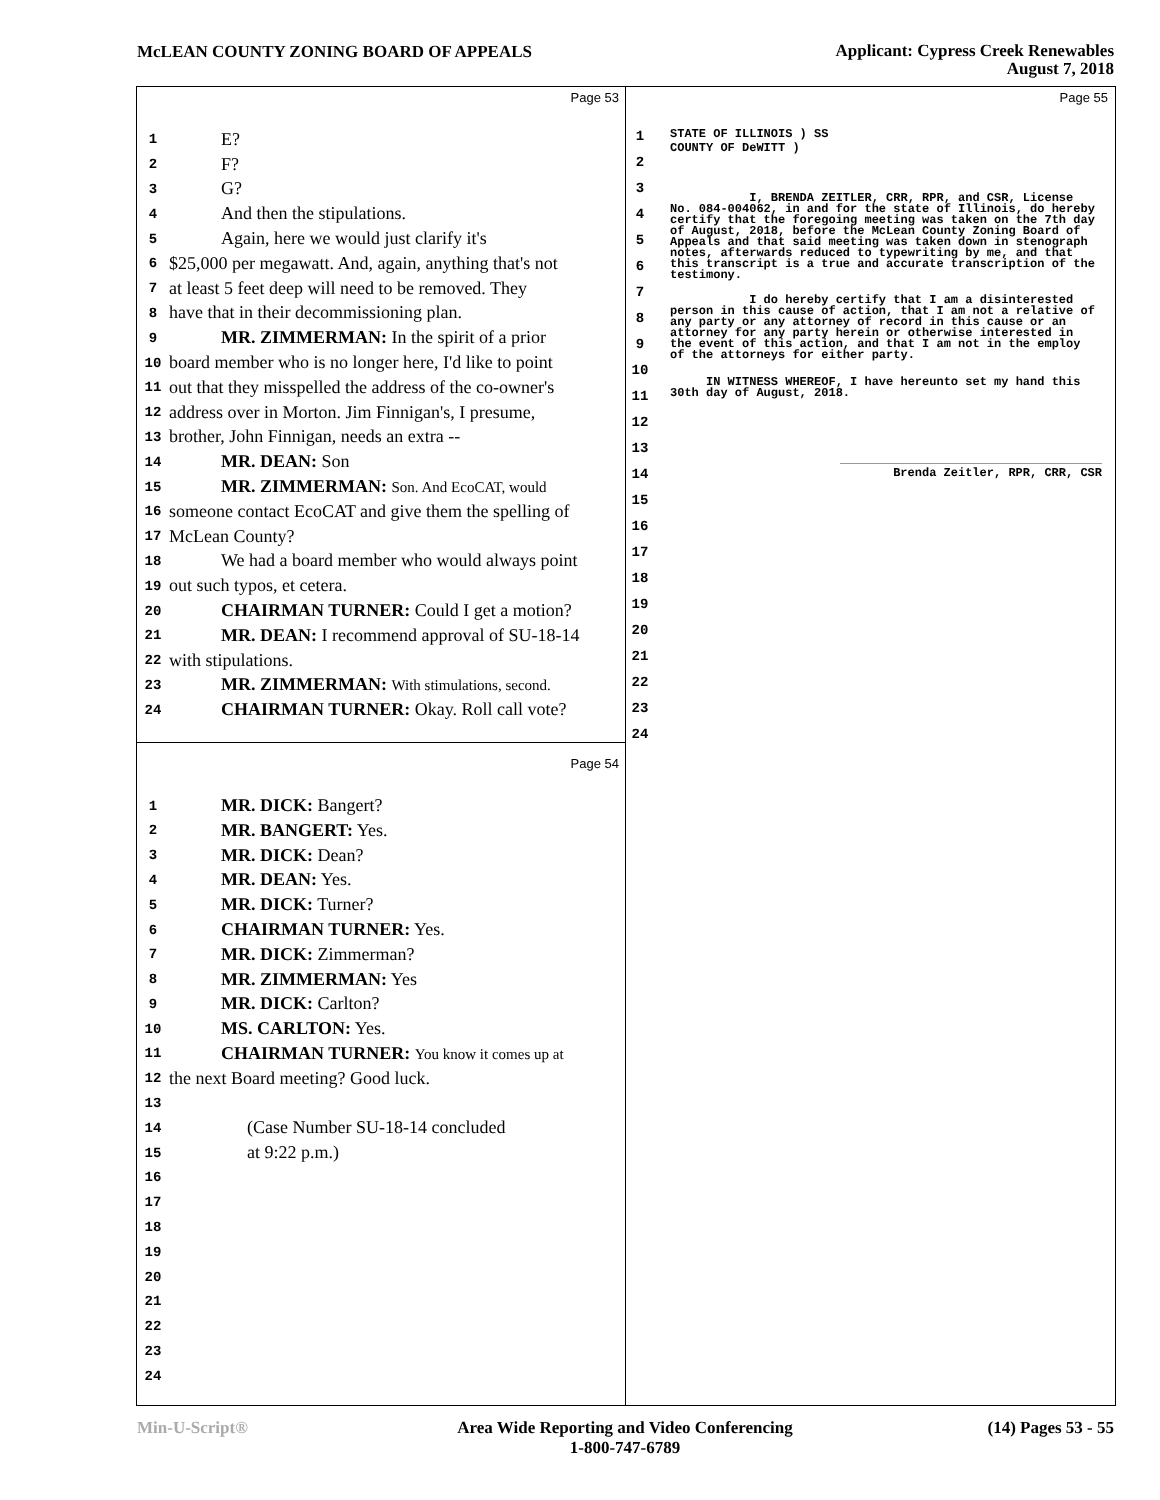McLEAN COUNTY ZONING BOARD OF APPEALS
Applicant: Cypress Creek Renewables
August 7, 2018
Page 53
1 E?
2 F?
3 G?
4 And then the stipulations.
5 Again, here we would just clarify it's
6 $25,000 per megawatt. And, again, anything that's not
7 at least 5 feet deep will need to be removed. They
8 have that in their decommissioning plan.
9 MR. ZIMMERMAN: In the spirit of a prior
10 board member who is no longer here, I'd like to point
11 out that they misspelled the address of the co-owner's
12 address over in Morton. Jim Finnigan's, I presume,
13 brother, John Finnigan, needs an extra --
14 MR. DEAN: Son
15 MR. ZIMMERMAN: Son. And EcoCAT, would
16 someone contact EcoCAT and give them the spelling of
17 McLean County?
18 We had a board member who would always point
19 out such typos, et cetera.
20 CHAIRMAN TURNER: Could I get a motion?
21 MR. DEAN: I recommend approval of SU-18-14
22 with stipulations.
23 MR. ZIMMERMAN: With stimulations, second.
24 CHAIRMAN TURNER: Okay. Roll call vote?
Page 54
1 MR. DICK: Bangert?
2 MR. BANGERT: Yes.
3 MR. DICK: Dean?
4 MR. DEAN: Yes.
5 MR. DICK: Turner?
6 CHAIRMAN TURNER: Yes.
7 MR. DICK: Zimmerman?
8 MR. ZIMMERMAN: Yes
9 MR. DICK: Carlton?
10 MS. CARLTON: Yes.
11 CHAIRMAN TURNER: You know it comes up at
12 the next Board meeting? Good luck.
13
14 (Case Number SU-18-14 concluded
15 at 9:22 p.m.)
16
17
18
19
20
21
22
23
24
Page 55
1
2
3
4
5
6
7
8
9
10
11
12
13
14
15
16
17
18
19
20
21
22
23
24
STATE OF ILLINOIS ) SS
COUNTY OF DeWITT )
I, BRENDA ZEITLER, CRR, RPR, and CSR, License No. 084-004062, in and for the state of Illinois, do hereby certify that the foregoing meeting was taken on the 7th day of August, 2018, before the McLean County Zoning Board of Appeals and that said meeting was taken down in stenograph notes, afterwards reduced to typewriting by me, and that this transcript is a true and accurate transcription of the testimony.
I do hereby certify that I am a disinterested person in this cause of action, that I am not a relative of any party or any attorney of record in this cause or an attorney for any party herein or otherwise interested in the event of this action, and that I am not in the employ of the attorneys for either party.
IN WITNESS WHEREOF, I have hereunto set my hand this 30th day of August, 2018.
Brenda Zeitler, RPR, CRR, CSR
Min-U-Script® Area Wide Reporting and Video Conferencing
1-800-747-6789 (14) Pages 53 - 55